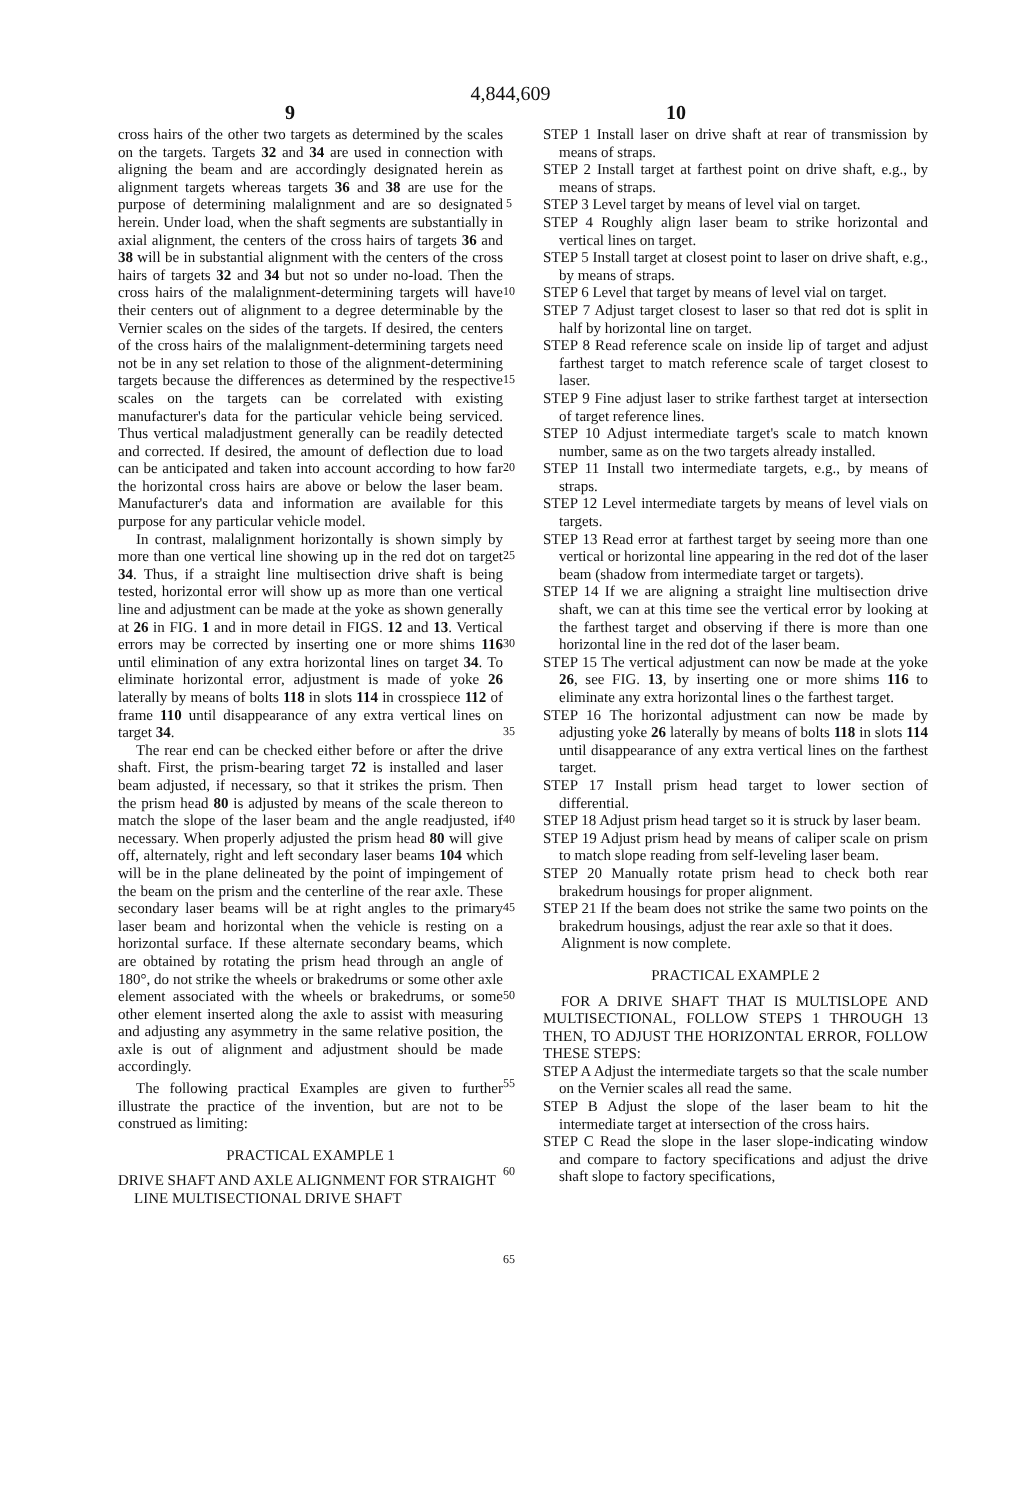4,844,609
9 10
cross hairs of the other two targets as determined by the scales on the targets. Targets 32 and 34 are used in connection with aligning the beam and are accordingly designated herein as alignment targets whereas targets 36 and 38 are use for the purpose of determining malalignment and are so designated herein. Under load, when the shaft segments are substantially in axial alignment, the centers of the cross hairs of targets 36 and 38 will be in substantial alignment with the centers of the cross hairs of targets 32 and 34 but not so under no-load. Then the cross hairs of the malalignment-determining targets will have their centers out of alignment to a degree determinable by the Vernier scales on the sides of the targets. If desired, the centers of the cross hairs of the malalignment-determining targets need not be in any set relation to those of the alignment-determining targets because the differences as determined by the respective scales on the targets can be correlated with existing manufacturer's data for the particular vehicle being serviced. Thus vertical maladjustment generally can be readily detected and corrected. If desired, the amount of deflection due to load can be anticipated and taken into account according to how far the horizontal cross hairs are above or below the laser beam. Manufacturer's data and information are available for this purpose for any particular vehicle model.
In contrast, malalignment horizontally is shown simply by more than one vertical line showing up in the red dot on target 34. Thus, if a straight line multisection drive shaft is being tested, horizontal error will show up as more than one vertical line and adjustment can be made at the yoke as shown generally at 26 in FIG. 1 and in more detail in FIGS. 12 and 13. Vertical errors may be corrected by inserting one or more shims 116 until elimination of any extra horizontal lines on target 34. To eliminate horizontal error, adjustment is made of yoke 26 laterally by means of bolts 118 in slots 114 in crosspiece 112 of frame 110 until disappearance of any extra vertical lines on target 34.
The rear end can be checked either before or after the drive shaft. First, the prism-bearing target 72 is installed and laser beam adjusted, if necessary, so that it strikes the prism. Then the prism head 80 is adjusted by means of the scale thereon to match the slope of the laser beam and the angle readjusted, if necessary. When properly adjusted the prism head 80 will give off, alternately, right and left secondary laser beams 104 which will be in the plane delineated by the point of impingement of the beam on the prism and the centerline of the rear axle. These secondary laser beams will be at right angles to the primary laser beam and horizontal when the vehicle is resting on a horizontal surface. If these alternate secondary beams, which are obtained by rotating the prism head through an angle of 180°, do not strike the wheels or brakedrums or some other axle element associated with the wheels or brakedrums, or some other element inserted along the axle to assist with measuring and adjusting any asymmetry in the same relative position, the axle is out of alignment and adjustment should be made accordingly.
The following practical Examples are given to further illustrate the practice of the invention, but are not to be construed as limiting:
PRACTICAL EXAMPLE 1
DRIVE SHAFT AND AXLE ALIGNMENT FOR STRAIGHT LINE MULTISECTIONAL DRIVE SHAFT
5
10
15
20
25
30
35
40
45
50
55
60
65
STEP 1 Install laser on drive shaft at rear of transmission by means of straps.
STEP 2 Install target at farthest point on drive shaft, e.g., by means of straps.
STEP 3 Level target by means of level vial on target.
STEP 4 Roughly align laser beam to strike horizontal and vertical lines on target.
STEP 5 Install target at closest point to laser on drive shaft, e.g., by means of straps.
STEP 6 Level that target by means of level vial on target.
STEP 7 Adjust target closest to laser so that red dot is split in half by horizontal line on target.
STEP 8 Read reference scale on inside lip of target and adjust farthest target to match reference scale of target closest to laser.
STEP 9 Fine adjust laser to strike farthest target at intersection of target reference lines.
STEP 10 Adjust intermediate target's scale to match known number, same as on the two targets already installed.
STEP 11 Install two intermediate targets, e.g., by means of straps.
STEP 12 Level intermediate targets by means of level vials on targets.
STEP 13 Read error at farthest target by seeing more than one vertical or horizontal line appearing in the red dot of the laser beam (shadow from intermediate target or targets).
STEP 14 If we are aligning a straight line multisection drive shaft, we can at this time see the vertical error by looking at the farthest target and observing if there is more than one horizontal line in the red dot of the laser beam.
STEP 15 The vertical adjustment can now be made at the yoke 26, see FIG. 13, by inserting one or more shims 116 to eliminate any extra horizontal lines o the farthest target.
STEP 16 The horizontal adjustment can now be made by adjusting yoke 26 laterally by means of bolts 118 in slots 114 until disappearance of any extra vertical lines on the farthest target.
STEP 17 Install prism head target to lower section of differential.
STEP 18 Adjust prism head target so it is struck by laser beam.
STEP 19 Adjust prism head by means of caliper scale on prism to match slope reading from self-leveling laser beam.
STEP 20 Manually rotate prism head to check both rear brakedrum housings for proper alignment.
STEP 21 If the beam does not strike the same two points on the brakedrum housings, adjust the rear axle so that it does.
Alignment is now complete.
PRACTICAL EXAMPLE 2
FOR A DRIVE SHAFT THAT IS MULTISLOPE AND MULTISECTIONAL, FOLLOW STEPS 1 THROUGH 13 THEN, TO ADJUST THE HORIZONTAL ERROR, FOLLOW THESE STEPS:
STEP A Adjust the intermediate targets so that the scale number on the Vernier scales all read the same.
STEP B Adjust the slope of the laser beam to hit the intermediate target at intersection of the cross hairs.
STEP C Read the slope in the laser slope-indicating window and compare to factory specifications and adjust the drive shaft slope to factory specifications,